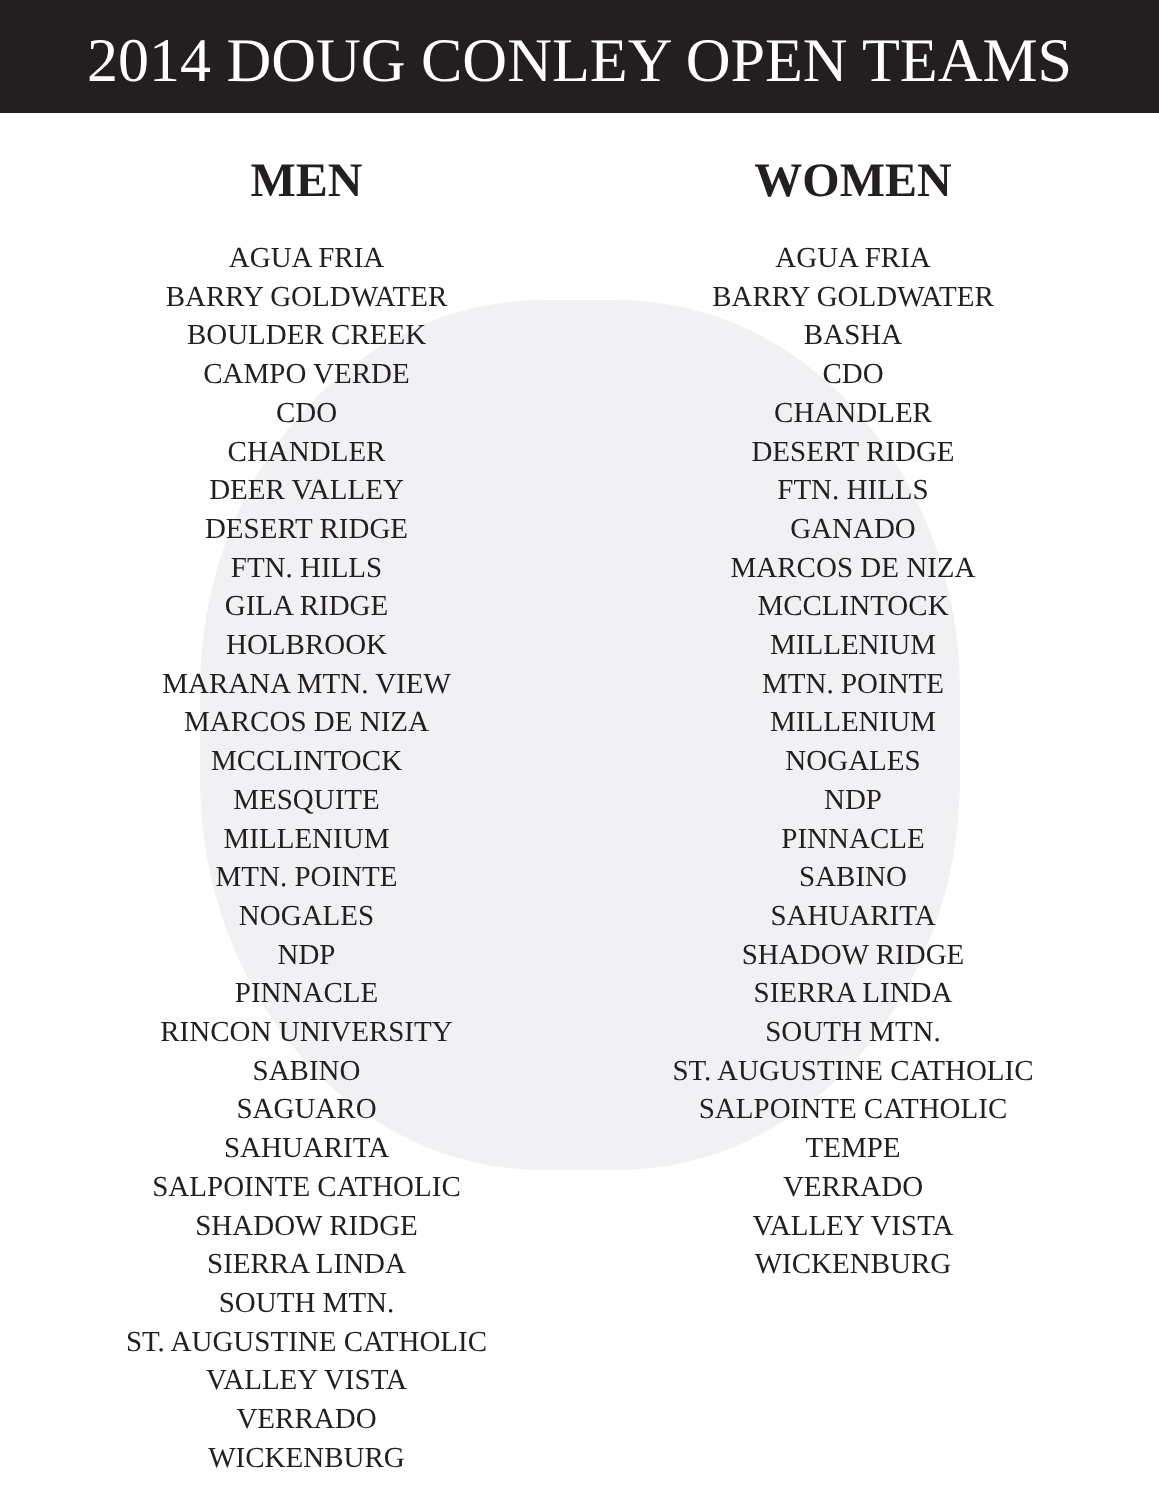2014 DOUG CONLEY OPEN TEAMS
MEN
AGUA FRIA
BARRY GOLDWATER
BOULDER CREEK
CAMPO VERDE
CDO
CHANDLER
DEER VALLEY
DESERT RIDGE
FTN. HILLS
GILA RIDGE
HOLBROOK
MARANA MTN. VIEW
MARCOS DE NIZA
MCCLINTOCK
MESQUITE
MILLENIUM
MTN. POINTE
NOGALES
NDP
PINNACLE
RINCON UNIVERSITY
SABINO
SAGUARO
SAHUARITA
SALPOINTE CATHOLIC
SHADOW RIDGE
SIERRA LINDA
SOUTH MTN.
ST. AUGUSTINE CATHOLIC
VALLEY VISTA
VERRADO
WICKENBURG
WOMEN
AGUA FRIA
BARRY GOLDWATER
BASHA
CDO
CHANDLER
DESERT RIDGE
FTN. HILLS
GANADO
MARCOS DE NIZA
MCCLINTOCK
MILLENIUM
MTN. POINTE
MILLENIUM
NOGALES
NDP
PINNACLE
SABINO
SAHUARITA
SHADOW RIDGE
SIERRA LINDA
SOUTH MTN.
ST. AUGUSTINE CATHOLIC
SALPOINTE CATHOLIC
TEMPE
VERRADO
VALLEY VISTA
WICKENBURG